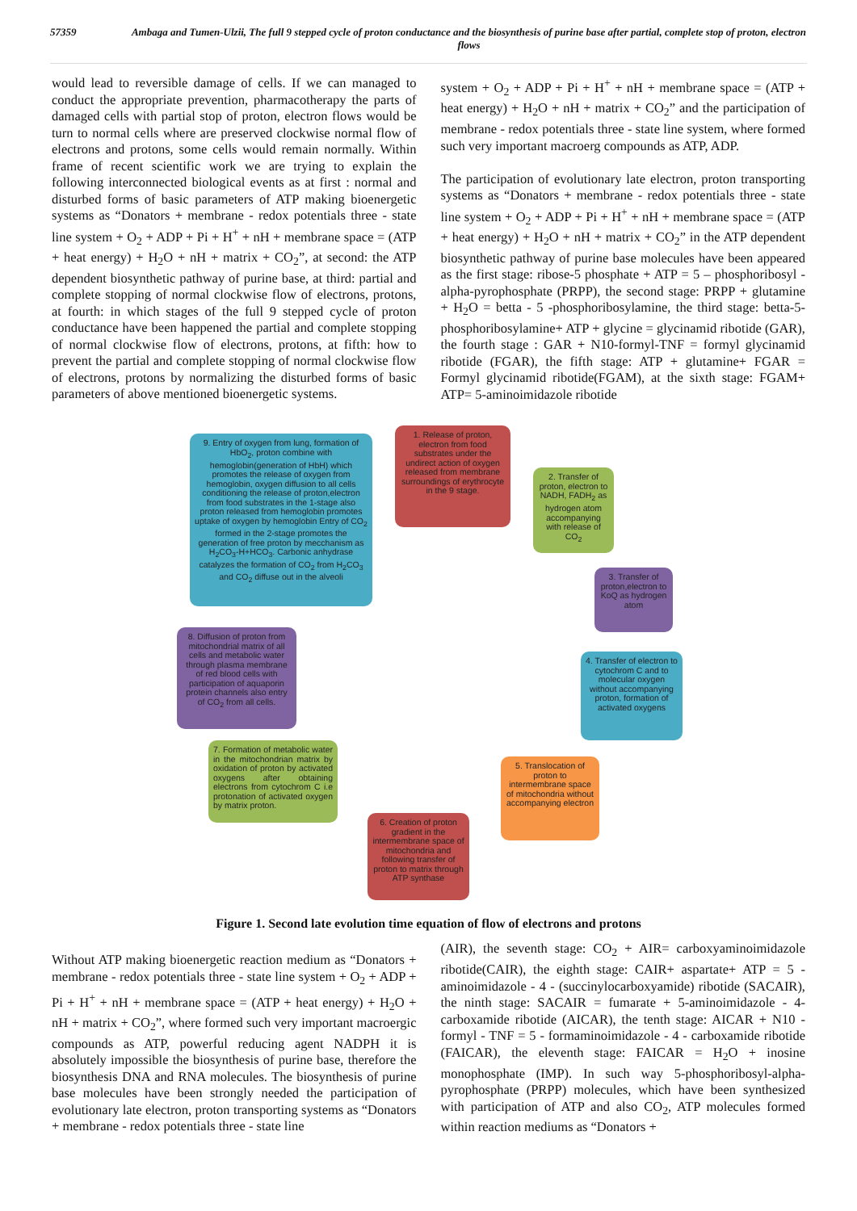57359 Ambaga and Tumen-Ulzii, The full 9 stepped cycle of proton conductance and the biosynthesis of purine base after partial, complete stop of proton, electron flows
would lead to reversible damage of cells. If we can managed to conduct the appropriate prevention, pharmacotherapy the parts of damaged cells with partial stop of proton, electron flows would be turn to normal cells where are preserved clockwise normal flow of electrons and protons, some cells would remain normally. Within frame of recent scientific work we are trying to explain the following interconnected biological events as at first : normal and disturbed forms of basic parameters of ATP making bioenergetic systems as “Donators + membrane - redox potentials three - state line system + O<sub>2</sub> + ADP + Pi + H<sup>+</sup> + nH + membrane space = (ATP + heat energy) + H<sub>2</sub>O + nH + matrix + CO<sub>2</sub>”, at second: the ATP dependent biosynthetic pathway of purine base, at third: partial and complete stopping of normal clockwise flow of electrons, protons, at fourth: in which stages of the full 9 stepped cycle of proton conductance have been happened the partial and complete stopping of normal clockwise flow of electrons, protons, at fifth: how to prevent the partial and complete stopping of normal clockwise flow of electrons, protons by normalizing the disturbed forms of basic parameters of above mentioned bioenergetic systems.
system + O<sub>2</sub> + ADP + Pi + H<sup>+</sup> + nH + membrane space = (ATP + heat energy) + H<sub>2</sub>O + nH + matrix + CO<sub>2</sub>” and the participation of membrane - redox potentials three - state line system, where formed such very important macroerg compounds as ATP, ADP.
The participation of evolutionary late electron, proton transporting systems as “Donators + membrane - redox potentials three - state line system + O<sub>2</sub> + ADP + Pi + H<sup>+</sup> + nH + membrane space = (ATP + heat energy) + H<sub>2</sub>O + nH + matrix + CO<sub>2</sub>” in the ATP dependent biosynthetic pathway of purine base molecules have been appeared as the first stage: ribose-5 phosphate + ATP = 5 – phosphoribosyl - alpha-pyrophosphate (PRPP), the second stage: PRPP + glutamine + H<sub>2</sub>O = betta - 5 -phosphoribosylamine, the third stage: betta-5-phosphoribosylamine+ ATP + glycine = glycinamid ribotide (GAR), the fourth stage : GAR + N10-formyl-TNF = formyl glycinamid ribotide (FGAR), the fifth stage: ATP + glutamine+ FGAR = Formyl glycinamid ribotide(FGAM), at the sixth stage: FGAM+ ATP= 5-aminoimidazole ribotide
1. Release of proton, electron from food substrates under the undirect action of oxygen released from membrane surroundings of erythrocyte in the 9 stage.
2. Transfer of proton, electron to NADH, FADH<sub>2</sub> as hydrogen atom accompanying with release of CO<sub>2</sub>
3. Transfer of proton,electron to KoQ as hydrogen atom
4. Transfer of electron to cytochrom C and to molecular oxygen without accompanying proton, formation of activated oxygens
5. Translocation of proton to intermembrane space of mitochondria without accompanying electron
6. Creation of proton gradient in the intermembrane space of mitochondria and following transfer of proton to matrix through ATP synthase
7. Formation of metabolic water in the mitochondrian matrix by oxidation of proton by activated oxygens after obtaining electrons from cytochrom C i.e protonation of activated oxygen by matrix proton.
8. Diffusion of proton from mitochondrial matrix of all cells and metabolic water through plasma membrane of red blood cells with participation of aquaporin protein channels also entry of CO<sub>2</sub> from all cells.
9. Entry of oxygen from lung, formation of HbO<sub>2</sub>, proton combine with hemoglobin(generation of HbH) which promotes the release of oxygen from hemoglobin, oxygen diffusion to all cells conditioning the release of proton,electron from food substrates in the 1-stage also proton released from hemoglobin promotes uptake of oxygen by hemoglobin Entry of CO<sub>2</sub> formed in the 2-stage promotes the generation of free proton by mecchanism as H<sub>2</sub>CO<sub>3</sub>-H+HCO<sub>3</sub>. Carbonic anhydrase catalyzes the formation of CO<sub>2</sub> from H<sub>2</sub>CO<sub>3</sub> and CO<sub>2</sub> diffuse out in the alveoli
Figure 1. Second late evolution time equation of flow of electrons and protons
Without ATP making bioenergetic reaction medium as “Donators + membrane - redox potentials three - state line system + O<sub>2</sub> + ADP + Pi + H<sup>+</sup> + nH + membrane space = (ATP + heat energy) + H<sub>2</sub>O + nH + matrix + CO<sub>2</sub>”, where formed such very important macroergic compounds as ATP, powerful reducing agent NADPH it is absolutely impossible the biosynthesis of purine base, therefore the biosynthesis DNA and RNA molecules. The biosynthesis of purine base molecules have been strongly needed the participation of evolutionary late electron, proton transporting systems as “Donators + membrane - redox potentials three - state line
(AIR), the seventh stage: CO<sub>2</sub> + AIR= carboxyaminoimidazole ribotide(CAIR), the eighth stage: CAIR+ aspartate+ ATP = 5 - aminoimidazole - 4 - (succinylocarboxyamide) ribotide (SACAIR), the ninth stage: SACAIR = fumarate + 5-aminoimidazole - 4-carboxamide ribotide (AICAR), the tenth stage: AICAR + N10 - formyl - TNF = 5 - formaminoimidazole - 4 - carboxamide ribotide (FAICAR), the eleventh stage: FAICAR = H<sub>2</sub>O + inosine monophosphate (IMP). In such way 5-phosphoribosyl-alpha-pyrophosphate (PRPP) molecules, which have been synthesized with participation of ATP and also CO<sub>2</sub>, ATP molecules formed within reaction mediums as “Donators +